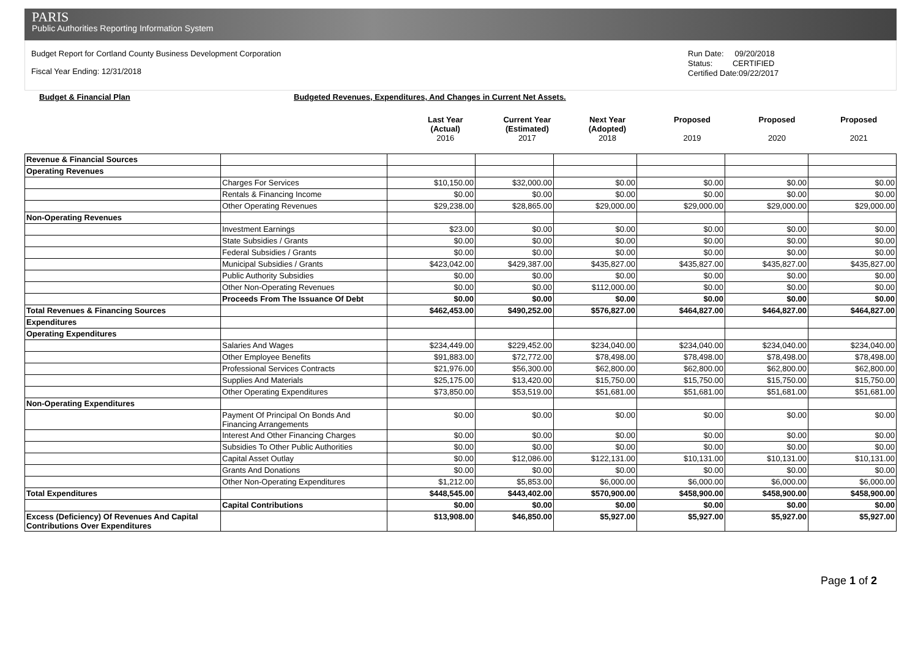PARIS
Public Authorities Reporting Information System
Budget Report for Cortland County Business Development Corporation
Fiscal Year Ending: 12/31/2018
Run Date: 09/20/2018
Status: CERTIFIED
Certified Date:09/22/2017
Budget & Financial Plan Budgeted Revenues, Expenditures, And Changes in Current Net Assets.
Last Year
(Actual)
2016 Current Year
(Estimated)
2017 Next Year
(Adopted)
2018 Proposed
2019 Proposed
2020 Proposed
2021
| Revenue & Financial Sources | | | | | | | |
| Operating Revenues | | | | | | | |
| | Charges For Services | $10,150.00 | $32,000.00 | $0.00 | $0.00 | $0.00 | $0.00 |
| | Rentals & Financing Income | $0.00 | $0.00 | $0.00 | $0.00 | $0.00 | $0.00 |
| | Other Operating Revenues | $29,238.00 | $28,865.00 | $29,000.00 | $29,000.00 | $29,000.00 | $29,000.00 |
| Non-Operating Revenues | | | | | | | |
| | Investment Earnings | $23.00 | $0.00 | $0.00 | $0.00 | $0.00 | $0.00 |
| | State Subsidies / Grants | $0.00 | $0.00 | $0.00 | $0.00 | $0.00 | $0.00 |
| | Federal Subsidies / Grants | $0.00 | $0.00 | $0.00 | $0.00 | $0.00 | $0.00 |
| | Municipal Subsidies / Grants | $423,042.00 | $429,387.00 | $435,827.00 | $435,827.00 | $435,827.00 | $435,827.00 |
| | Public Authority Subsidies | $0.00 | $0.00 | $0.00 | $0.00 | $0.00 | $0.00 |
| | Other Non-Operating Revenues | $0.00 | $0.00 | $112,000.00 | $0.00 | $0.00 | $0.00 |
| | Proceeds From The Issuance Of Debt | $0.00 | $0.00 | $0.00 | $0.00 | $0.00 | $0.00 |
| Total Revenues & Financing Sources | | $462,453.00 | $490,252.00 | $576,827.00 | $464,827.00 | $464,827.00 | $464,827.00 |
| Expenditures | | | | | | | |
| Operating Expenditures | | | | | | | |
| | Salaries And Wages | $234,449.00 | $229,452.00 | $234,040.00 | $234,040.00 | $234,040.00 | $234,040.00 |
| | Other Employee Benefits | $91,883.00 | $72,772.00 | $78,498.00 | $78,498.00 | $78,498.00 | $78,498.00 |
| | Professional Services Contracts | $21,976.00 | $56,300.00 | $62,800.00 | $62,800.00 | $62,800.00 | $62,800.00 |
| | Supplies And Materials | $25,175.00 | $13,420.00 | $15,750.00 | $15,750.00 | $15,750.00 | $15,750.00 |
| | Other Operating Expenditures | $73,850.00 | $53,519.00 | $51,681.00 | $51,681.00 | $51,681.00 | $51,681.00 |
| Non-Operating Expenditures | | | | | | | |
| | Payment Of Principal On Bonds And Financing Arrangements | $0.00 | $0.00 | $0.00 | $0.00 | $0.00 | $0.00 |
| | Interest And Other Financing Charges | $0.00 | $0.00 | $0.00 | $0.00 | $0.00 | $0.00 |
| | Subsidies To Other Public Authorities | $0.00 | $0.00 | $0.00 | $0.00 | $0.00 | $0.00 |
| | Capital Asset Outlay | $0.00 | $12,086.00 | $122,131.00 | $10,131.00 | $10,131.00 | $10,131.00 |
| | Grants And Donations | $0.00 | $0.00 | $0.00 | $0.00 | $0.00 | $0.00 |
| | Other Non-Operating Expenditures | $1,212.00 | $5,853.00 | $6,000.00 | $6,000.00 | $6,000.00 | $6,000.00 |
| Total Expenditures | | $448,545.00 | $443,402.00 | $570,900.00 | $458,900.00 | $458,900.00 | $458,900.00 |
| | Capital Contributions | $0.00 | $0.00 | $0.00 | $0.00 | $0.00 | $0.00 |
| Excess (Deficiency) Of Revenues And Capital Contributions Over Expenditures | | $13,908.00 | $46,850.00 | $5,927.00 | $5,927.00 | $5,927.00 | $5,927.00 |
Page 1 of 2